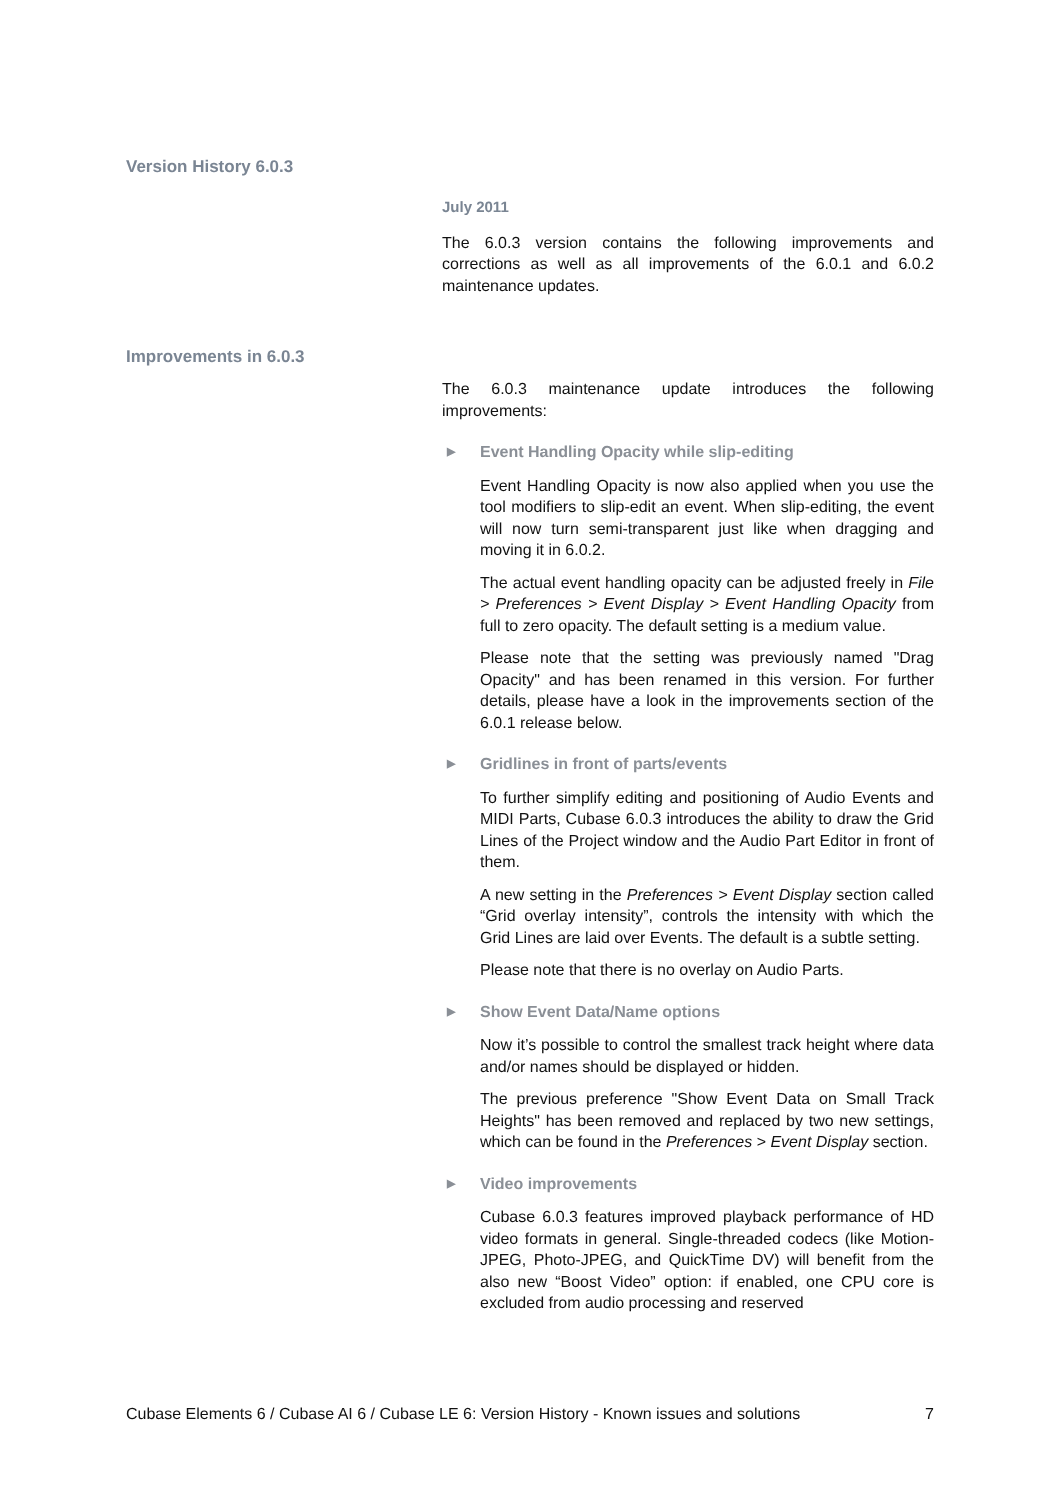Version History 6.0.3
July 2011
The 6.0.3 version contains the following improvements and corrections as well as all improvements of the 6.0.1 and 6.0.2 maintenance updates.
Improvements in 6.0.3
The 6.0.3 maintenance update introduces the following improvements:
▶ Event Handling Opacity while slip-editing
Event Handling Opacity is now also applied when you use the tool modifiers to slip-edit an event. When slip-editing, the event will now turn semi-transparent just like when dragging and moving it in 6.0.2.
The actual event handling opacity can be adjusted freely in File > Preferences > Event Display > Event Handling Opacity from full to zero opacity. The default setting is a medium value.
Please note that the setting was previously named "Drag Opacity" and has been renamed in this version. For further details, please have a look in the improvements section of the 6.0.1 release below.
▶ Gridlines in front of parts/events
To further simplify editing and positioning of Audio Events and MIDI Parts, Cubase 6.0.3 introduces the ability to draw the Grid Lines of the Project window and the Audio Part Editor in front of them.
A new setting in the Preferences > Event Display section called “Grid overlay intensity”, controls the intensity with which the Grid Lines are laid over Events. The default is a subtle setting.
Please note that there is no overlay on Audio Parts.
▶ Show Event Data/Name options
Now it’s possible to control the smallest track height where data and/or names should be displayed or hidden.
The previous preference "Show Event Data on Small Track Heights" has been removed and replaced by two new settings, which can be found in the Preferences > Event Display section.
▶ Video improvements
Cubase 6.0.3 features improved playback performance of HD video formats in general. Single-threaded codecs (like Motion-JPEG, Photo-JPEG, and QuickTime DV) will benefit from the also new “Boost Video” option: if enabled, one CPU core is excluded from audio processing and reserved
Cubase Elements 6 / Cubase AI 6 / Cubase LE 6: Version History - Known issues and solutions 7